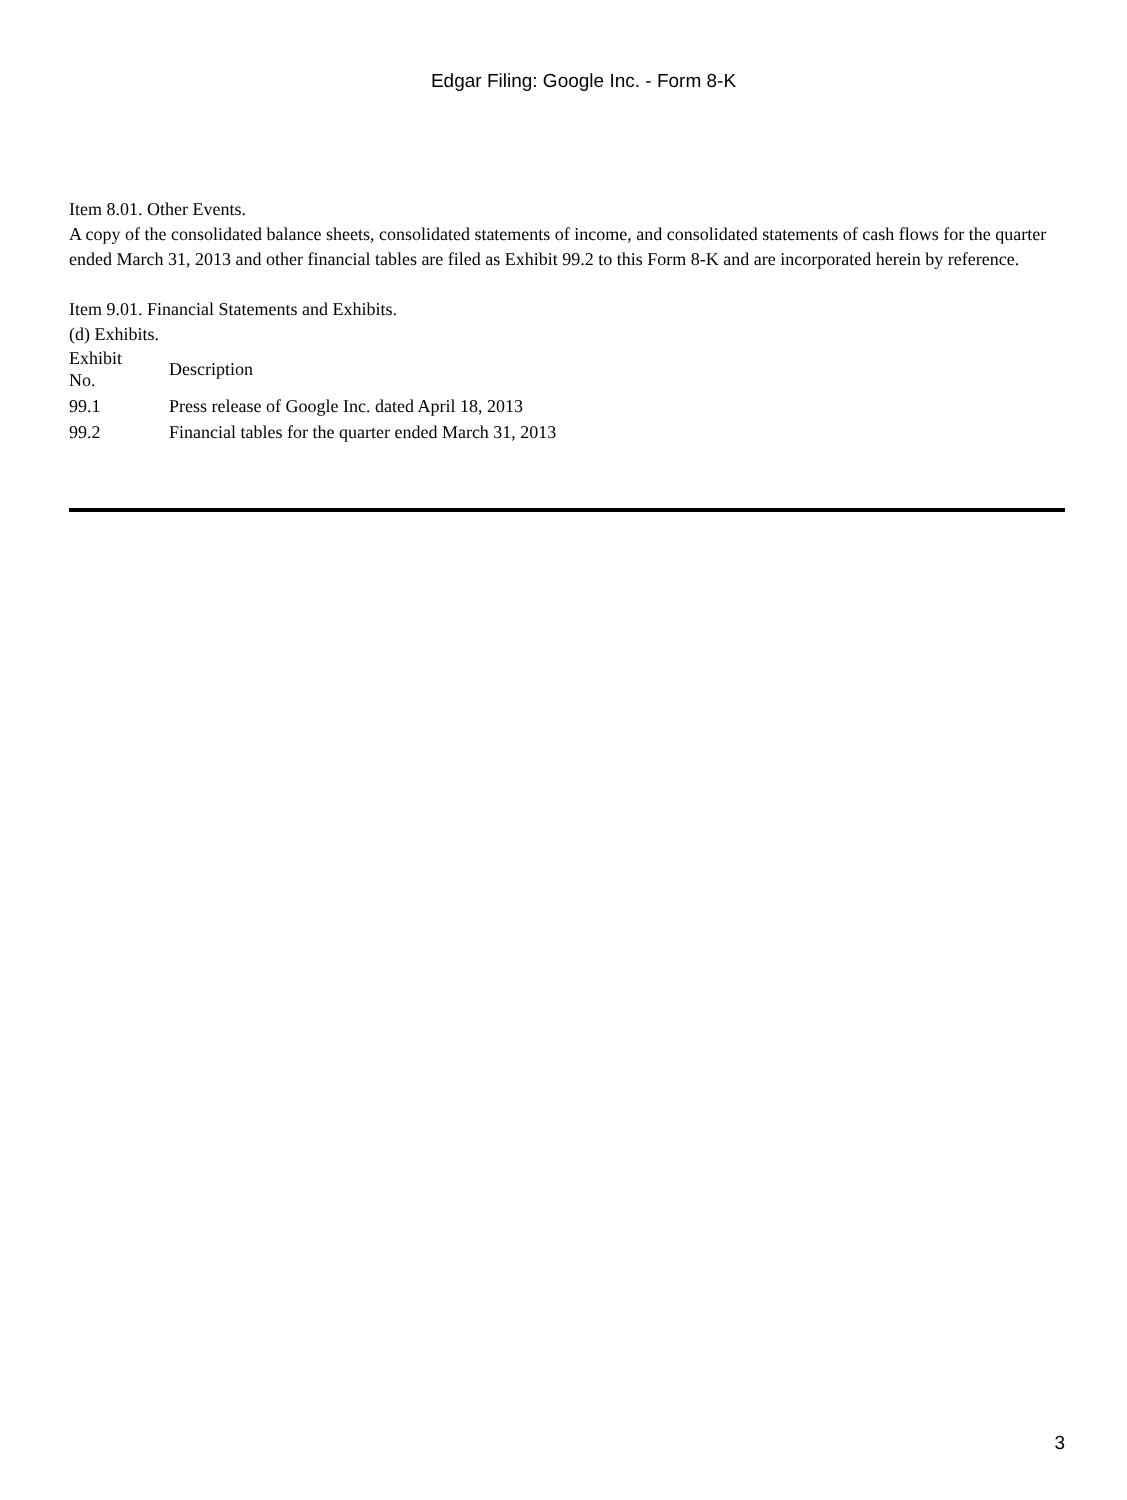Edgar Filing: Google Inc. - Form 8-K
Item 8.01. Other Events.
A copy of the consolidated balance sheets, consolidated statements of income, and consolidated statements of cash flows for the quarter ended March 31, 2013 and other financial tables are filed as Exhibit 99.2 to this Form 8-K and are incorporated herein by reference.
Item 9.01. Financial Statements and Exhibits.
(d) Exhibits.
| Exhibit No. | Description |
| --- | --- |
| 99.1 | Press release of Google Inc. dated April 18, 2013 |
| 99.2 | Financial tables for the quarter ended March 31, 2013 |
3